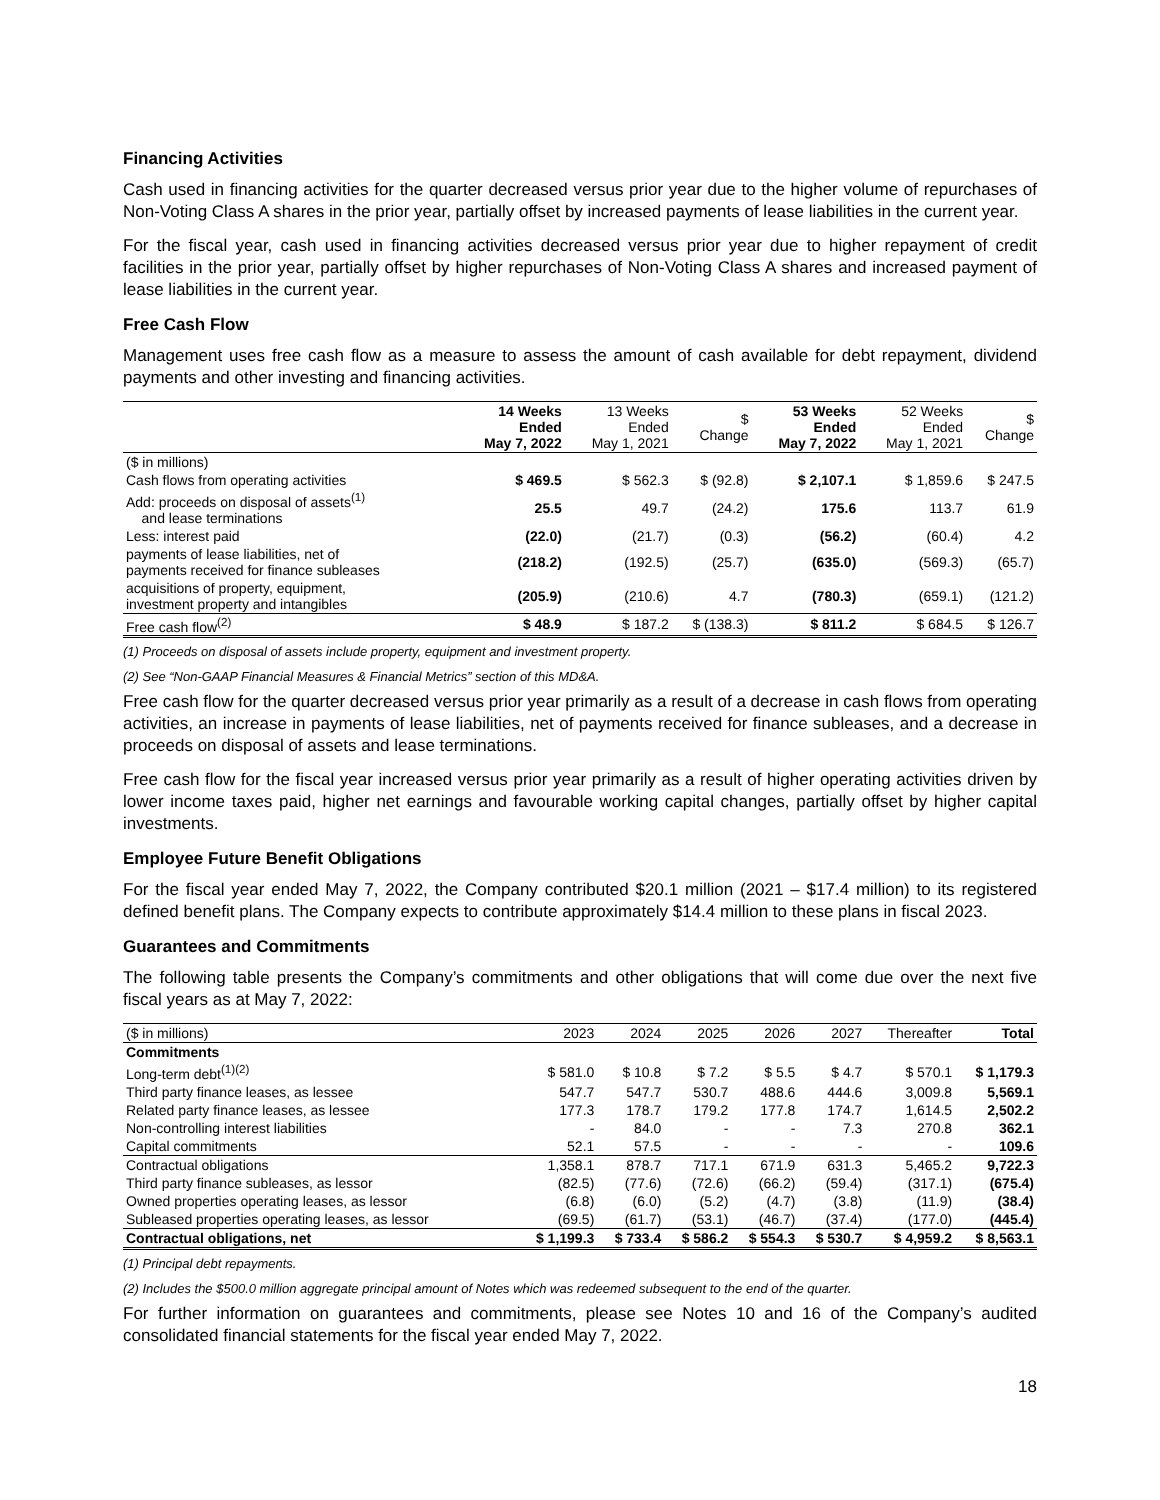Financing Activities
Cash used in financing activities for the quarter decreased versus prior year due to the higher volume of repurchases of Non-Voting Class A shares in the prior year, partially offset by increased payments of lease liabilities in the current year.
For the fiscal year, cash used in financing activities decreased versus prior year due to higher repayment of credit facilities in the prior year, partially offset by higher repurchases of Non-Voting Class A shares and increased payment of lease liabilities in the current year.
Free Cash Flow
Management uses free cash flow as a measure to assess the amount of cash available for debt repayment, dividend payments and other investing and financing activities.
| | 14 Weeks Ended May 7, 2022 | 13 Weeks Ended May 1, 2021 | $ Change | 53 Weeks Ended May 7, 2022 | 52 Weeks Ended May 1, 2021 | $ Change |
| --- | --- | --- | --- | --- | --- | --- |
| ($ in millions) | | | | | | |
| Cash flows from operating activities | $ 469.5 | $ 562.3 | $ (92.8) | $ 2,107.1 | $ 1,859.6 | $ 247.5 |
| Add: proceeds on disposal of assets<sup>(1)</sup> and lease terminations | 25.5 | 49.7 | (24.2) | 175.6 | 113.7 | 61.9 |
| Less: interest paid | (22.0) | (21.7) | (0.3) | (56.2) | (60.4) | 4.2 |
| payments of lease liabilities, net of payments received for finance subleases | (218.2) | (192.5) | (25.7) | (635.0) | (569.3) | (65.7) |
| acquisitions of property, equipment, investment property and intangibles | (205.9) | (210.6) | 4.7 | (780.3) | (659.1) | (121.2) |
| Free cash flow<sup>(2)</sup> | $ 48.9 | $ 187.2 | $ (138.3) | $ 811.2 | $ 684.5 | $ 126.7 |
(1) Proceeds on disposal of assets include property, equipment and investment property.
(2) See “Non-GAAP Financial Measures & Financial Metrics” section of this MD&A.
Free cash flow for the quarter decreased versus prior year primarily as a result of a decrease in cash flows from operating activities, an increase in payments of lease liabilities, net of payments received for finance subleases, and a decrease in proceeds on disposal of assets and lease terminations.
Free cash flow for the fiscal year increased versus prior year primarily as a result of higher operating activities driven by lower income taxes paid, higher net earnings and favourable working capital changes, partially offset by higher capital investments.
Employee Future Benefit Obligations
For the fiscal year ended May 7, 2022, the Company contributed $20.1 million (2021 – $17.4 million) to its registered defined benefit plans. The Company expects to contribute approximately $14.4 million to these plans in fiscal 2023.
Guarantees and Commitments
The following table presents the Company’s commitments and other obligations that will come due over the next five fiscal years as at May 7, 2022:
| ($ in millions) | 2023 | 2024 | 2025 | 2026 | 2027 | Thereafter | Total |
| --- | --- | --- | --- | --- | --- | --- | --- |
| Commitments | | | | | | | |
| Long-term debt<sup>(1)(2)</sup> | $ 581.0 | $ 10.8 | $ 7.2 | $ 5.5 | $ 4.7 | $ 570.1 | $ 1,179.3 |
| Third party finance leases, as lessee | 547.7 | 547.7 | 530.7 | 488.6 | 444.6 | 3,009.8 | 5,569.1 |
| Related party finance leases, as lessee | 177.3 | 178.7 | 179.2 | 177.8 | 174.7 | 1,614.5 | 2,502.2 |
| Non-controlling interest liabilities | - | 84.0 | - | - | 7.3 | 270.8 | 362.1 |
| Capital commitments | 52.1 | 57.5 | - | - | - | - | 109.6 |
| Contractual obligations | 1,358.1 | 878.7 | 717.1 | 671.9 | 631.3 | 5,465.2 | 9,722.3 |
| Third party finance subleases, as lessor | (82.5) | (77.6) | (72.6) | (66.2) | (59.4) | (317.1) | (675.4) |
| Owned properties operating leases, as lessor | (6.8) | (6.0) | (5.2) | (4.7) | (3.8) | (11.9) | (38.4) |
| Subleased properties operating leases, as lessor | (69.5) | (61.7) | (53.1) | (46.7) | (37.4) | (177.0) | (445.4) |
| Contractual obligations, net | $ 1,199.3 | $ 733.4 | $ 586.2 | $ 554.3 | $ 530.7 | $ 4,959.2 | $ 8,563.1 |
(1) Principal debt repayments.
(2) Includes the $500.0 million aggregate principal amount of Notes which was redeemed subsequent to the end of the quarter.
For further information on guarantees and commitments, please see Notes 10 and 16 of the Company’s audited consolidated financial statements for the fiscal year ended May 7, 2022.
18